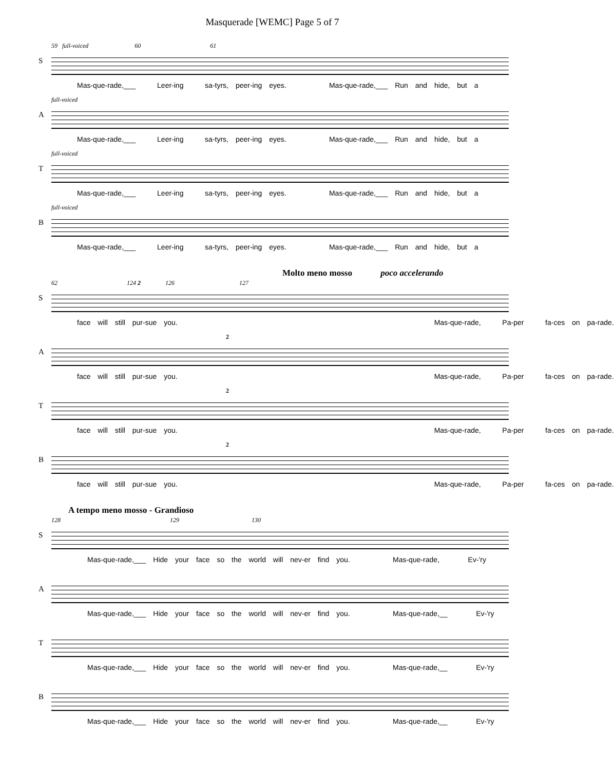Masquerade [WEMC] Page 5 of 7
S
59 full-voiced 60 61
Mas-que-rade,___ Leer-ing sa-tyrs, peer-ing eyes. Mas-que-rade,___ Run and hide, but a
A
full-voiced
Mas-que-rade,___ Leer-ing sa-tyrs, peer-ing eyes. Mas-que-rade,___ Run and hide, but a
T
full-voiced
Mas-que-rade,___ Leer-ing sa-tyrs, peer-ing eyes. Mas-que-rade,___ Run and hide, but a
B
full-voiced
Mas-que-rade,___ Leer-ing sa-tyrs, peer-ing eyes. Mas-que-rade,___ Run and hide, but a
Molto meno mosso poco accelerando
S
62 124 2 126 127
face will still pur-sue you. Mas-que-rade, Pa-per fa-ces on pa-rade.
A
2
face will still pur-sue you. Mas-que-rade, Pa-per fa-ces on pa-rade.
T
2
face will still pur-sue you. Mas-que-rade, Pa-per fa-ces on pa-rade.
B
2
face will still pur-sue you. Mas-que-rade, Pa-per fa-ces on pa-rade.
A tempo meno mosso - Grandioso
S
128 129 130
Mas-que-rade,___ Hide your face so the world will nev-er find you. Mas-que-rade, Ev-'ry
A
Mas-que-rade,___ Hide your face so the world will nev-er find you. Mas-que-rade,__ Ev-'ry
T
Mas-que-rade,___ Hide your face so the world will nev-er find you. Mas-que-rade,__ Ev-'ry
B
Mas-que-rade,___ Hide your face so the world will nev-er find you. Mas-que-rade,__ Ev-'ry